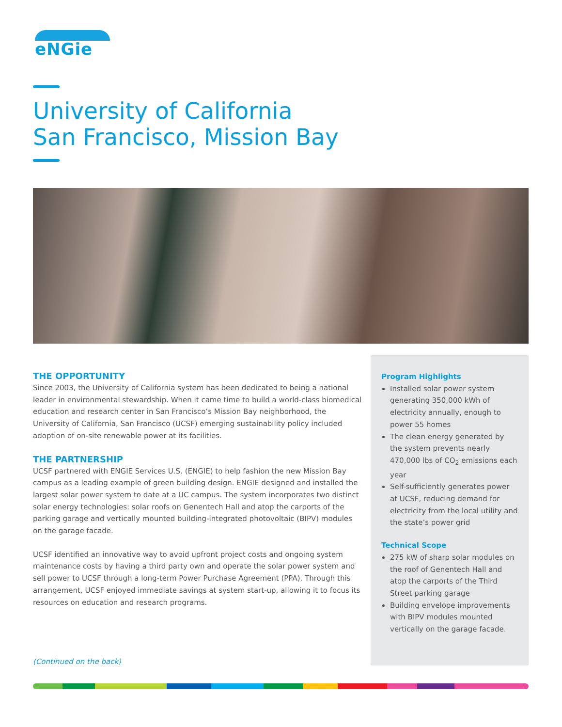eNGie
University of California
San Francisco, Mission Bay
THE OPPORTUNITY
Since 2003, the University of California system has been dedicated to being a national leader in environmental stewardship. When it came time to build a world-class biomedical education and research center in San Francisco’s Mission Bay neighborhood, the University of California, San Francisco (UCSF) emerging sustainability policy included adoption of on-site renewable power at its facilities.
THE PARTNERSHIP
UCSF partnered with ENGIE Services U.S. (ENGIE) to help fashion the new Mission Bay campus as a leading example of green building design. ENGIE designed and installed the largest solar power system to date at a UC campus. The system incorporates two distinct solar energy technologies: solar roofs on Genentech Hall and atop the carports of the parking garage and vertically mounted building-integrated photovoltaic (BIPV) modules on the garage facade.
UCSF identified an innovative way to avoid upfront project costs and ongoing system maintenance costs by having a third party own and operate the solar power system and sell power to UCSF through a long-term Power Purchase Agreement (PPA). Through this arrangement, UCSF enjoyed immediate savings at system start-up, allowing it to focus its resources on education and research programs.
Program Highlights
Installed solar power system generating 350,000 kWh of electricity annually, enough to power 55 homes
The clean energy generated by the system prevents nearly 470,000 lbs of CO<sub>2</sub> emissions each year
Self-sufficiently generates power at UCSF, reducing demand for electricity from the local utility and the state’s power grid
Technical Scope
275 kW of sharp solar modules on the roof of Genentech Hall and atop the carports of the Third Street parking garage
Building envelope improvements with BIPV modules mounted vertically on the garage facade.
(Continued on the back)